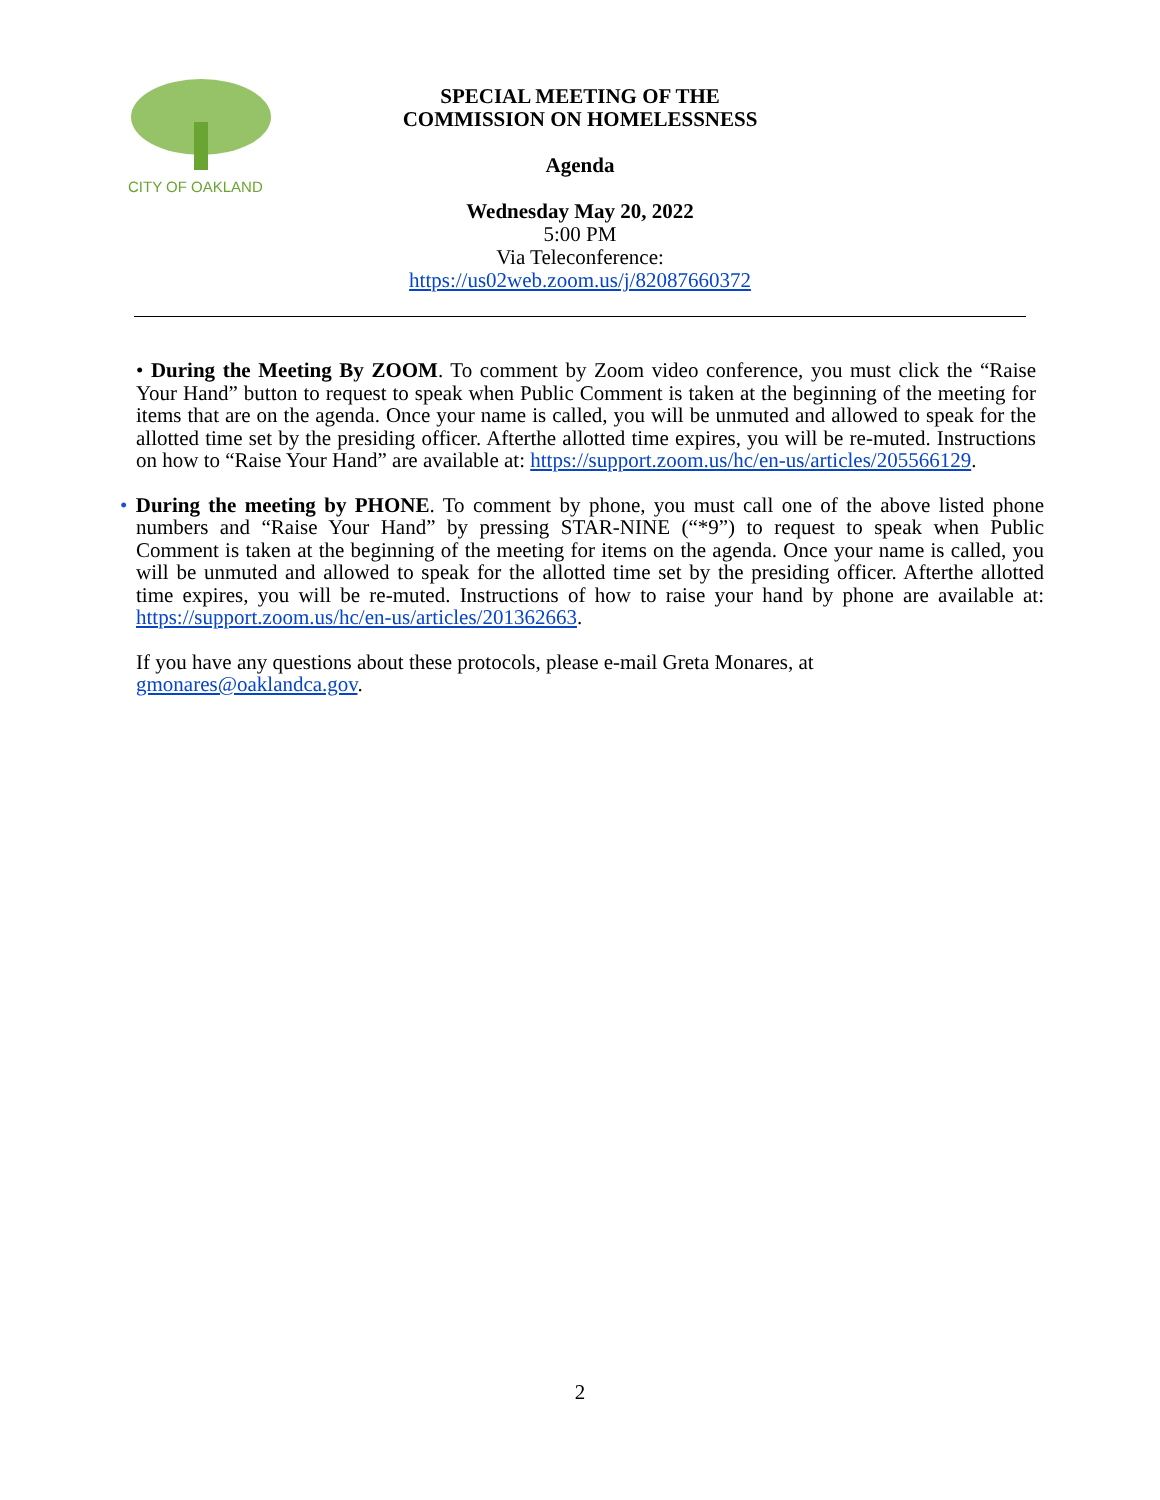CITY OF OAKLAND
SPECIAL MEETING OF THE
COMMISSION ON HOMELESSNESS
Agenda
Wednesday May 20, 2022
5:00 PM
Via Teleconference:
https://us02web.zoom.us/j/82087660372
• During the Meeting By ZOOM. To comment by Zoom video conference, you must click the “Raise Your Hand” button to request to speak when Public Comment is taken at the beginning of the meeting for items that are on the agenda. Once your name is called, you will be unmuted and allowed to speak for the allotted time set by the presiding officer. Afterthe allotted time expires, you will be re-muted. Instructions on how to “Raise Your Hand” are available at: https://support.zoom.us/hc/en-us/articles/205566129.
• During the meeting by PHONE. To comment by phone, you must call one of the above listed phone numbers and “Raise Your Hand” by pressing STAR-NINE (“*9”) to request to speak when Public Comment is taken at the beginning of the meeting for items on the agenda. Once your name is called, you will be unmuted and allowed to speak for the allotted time set by the presiding officer. Afterthe allotted time expires, you will be re-muted. Instructions of how to raise your hand by phone are available at: https://support.zoom.us/hc/en-us/articles/201362663.
If you have any questions about these protocols, please e-mail Greta Monares, at
gmonares@oaklandca.gov.
2